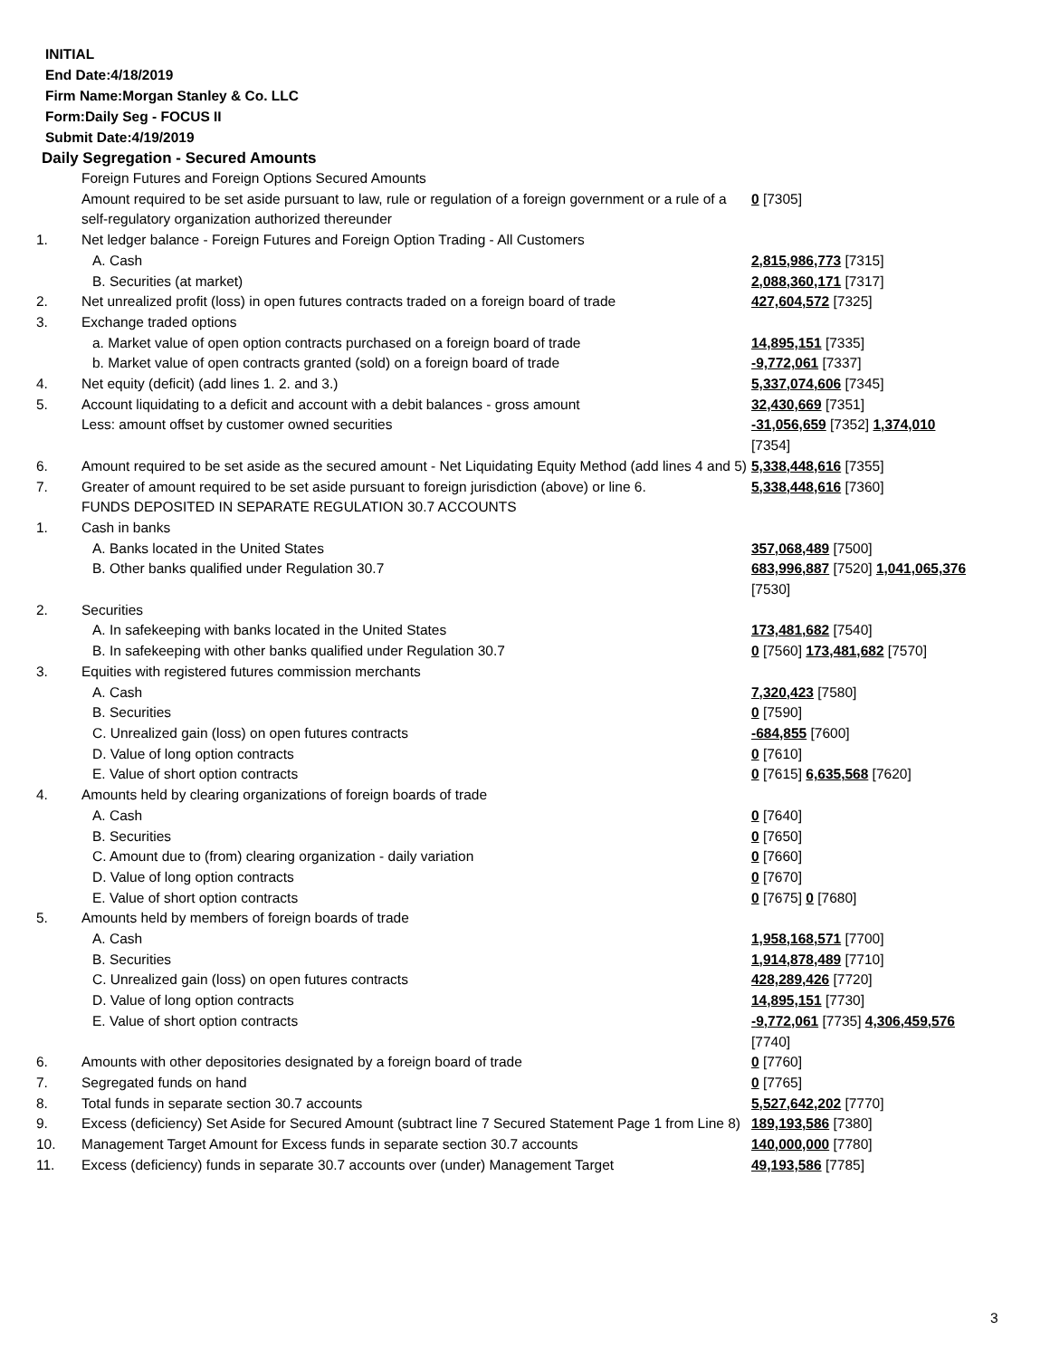INITIAL
End Date:4/18/2019
Firm Name:Morgan Stanley & Co. LLC
Form:Daily Seg - FOCUS II
Submit Date:4/19/2019
Daily Segregation - Secured Amounts
| | Foreign Futures and Foreign Options Secured Amounts | |
| | Amount required to be set aside pursuant to law, rule or regulation of a foreign government or a rule of a self-regulatory organization authorized thereunder | 0 [7305] |
| 1. | Net ledger balance - Foreign Futures and Foreign Option Trading - All Customers | |
| | A. Cash | 2,815,986,773 [7315] |
| | B. Securities (at market) | 2,088,360,171 [7317] |
| 2. | Net unrealized profit (loss) in open futures contracts traded on a foreign board of trade | 427,604,572 [7325] |
| 3. | Exchange traded options | |
| | a. Market value of open option contracts purchased on a foreign board of trade | 14,895,151 [7335] |
| | b. Market value of open contracts granted (sold) on a foreign board of trade | -9,772,061 [7337] |
| 4. | Net equity (deficit) (add lines 1. 2. and 3.) | 5,337,074,606 [7345] |
| 5. | Account liquidating to a deficit and account with a debit balances - gross amount | 32,430,669 [7351] |
| | Less: amount offset by customer owned securities | -31,056,659 [7352] 1,374,010 [7354] |
| 6. | Amount required to be set aside as the secured amount - Net Liquidating Equity Method (add lines 4 and 5) | 5,338,448,616 [7355] |
| 7. | Greater of amount required to be set aside pursuant to foreign jurisdiction (above) or line 6. | 5,338,448,616 [7360] |
| | FUNDS DEPOSITED IN SEPARATE REGULATION 30.7 ACCOUNTS | |
| 1. | Cash in banks | |
| | A. Banks located in the United States | 357,068,489 [7500] |
| | B. Other banks qualified under Regulation 30.7 | 683,996,887 [7520] 1,041,065,376 [7530] |
| 2. | Securities | |
| | A. In safekeeping with banks located in the United States | 173,481,682 [7540] |
| | B. In safekeeping with other banks qualified under Regulation 30.7 | 0 [7560] 173,481,682 [7570] |
| 3. | Equities with registered futures commission merchants | |
| | A. Cash | 7,320,423 [7580] |
| | B. Securities | 0 [7590] |
| | C. Unrealized gain (loss) on open futures contracts | -684,855 [7600] |
| | D. Value of long option contracts | 0 [7610] |
| | E. Value of short option contracts | 0 [7615] 6,635,568 [7620] |
| 4. | Amounts held by clearing organizations of foreign boards of trade | |
| | A. Cash | 0 [7640] |
| | B. Securities | 0 [7650] |
| | C. Amount due to (from) clearing organization - daily variation | 0 [7660] |
| | D. Value of long option contracts | 0 [7670] |
| | E. Value of short option contracts | 0 [7675] 0 [7680] |
| 5. | Amounts held by members of foreign boards of trade | |
| | A. Cash | 1,958,168,571 [7700] |
| | B. Securities | 1,914,878,489 [7710] |
| | C. Unrealized gain (loss) on open futures contracts | 428,289,426 [7720] |
| | D. Value of long option contracts | 14,895,151 [7730] |
| | E. Value of short option contracts | -9,772,061 [7735] 4,306,459,576 [7740] |
| 6. | Amounts with other depositories designated by a foreign board of trade | 0 [7760] |
| 7. | Segregated funds on hand | 0 [7765] |
| 8. | Total funds in separate section 30.7 accounts | 5,527,642,202 [7770] |
| 9. | Excess (deficiency) Set Aside for Secured Amount (subtract line 7 Secured Statement Page 1 from Line 8) | 189,193,586 [7380] |
| 10. | Management Target Amount for Excess funds in separate section 30.7 accounts | 140,000,000 [7780] |
| 11. | Excess (deficiency) funds in separate 30.7 accounts over (under) Management Target | 49,193,586 [7785] |
3